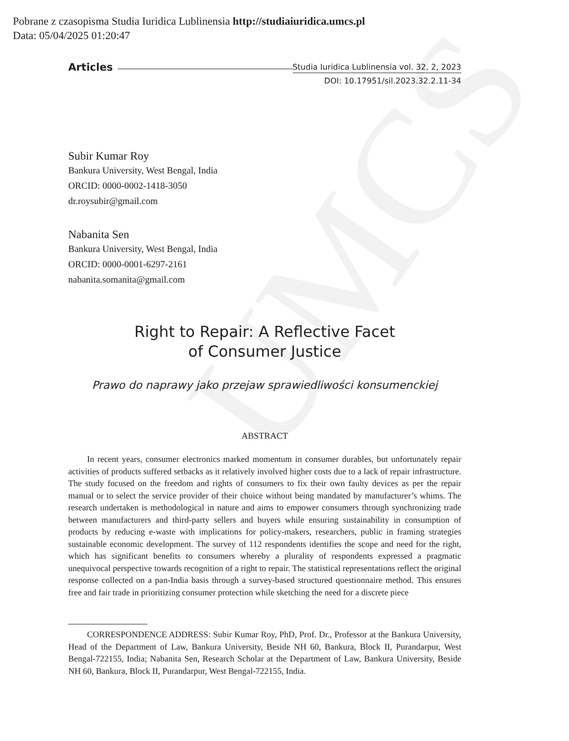UMCS
Pobrane z czasopisma Studia Iuridica Lublinensia http://studiaiuridica.umcs.pl
Data: 05/04/2025 01:20:47
Articles Studia Iuridica Lublinensia vol. 32, 2, 2023
DOI: 10.17951/sil.2023.32.2.11-34
Subir Kumar Roy
Bankura University, West Bengal, India
ORCID: 0000-0002-1418-3050
dr.roysubir@gmail.com
Nabanita Sen
Bankura University, West Bengal, India
ORCID: 0000-0001-6297-2161
nabanita.somanita@gmail.com
Right to Repair: A Reflective Facet
of Consumer Justice
Prawo do naprawy jako przejaw sprawiedliwości konsumenckiej
ABSTRACT
In recent years, consumer electronics marked momentum in consumer durables, but unfortunately repair activities of products suffered setbacks as it relatively involved higher costs due to a lack of repair infrastructure. The study focused on the freedom and rights of consumers to fix their own faulty devices as per the repair manual or to select the service provider of their choice without being mandated by manufacturer’s whims. The research undertaken is methodological in nature and aims to empower consumers through synchronizing trade between manufacturers and third-party sellers and buyers while ensuring sustainability in consumption of products by reducing e-waste with implications for policy-makers, researchers, public in framing strategies sustainable economic development. The survey of 112 respondents identifies the scope and need for the right, which has significant benefits to consumers whereby a plurality of respondents expressed a pragmatic unequivocal perspective towards recognition of a right to repair. The statistical representations reflect the original response collected on a pan-India basis through a survey-based structured questionnaire method. This ensures free and fair trade in prioritizing consumer protection while sketching the need for a discrete piece
CORRESPONDENCE ADDRESS: Subir Kumar Roy, PhD, Prof. Dr., Professor at the Bankura University, Head of the Department of Law, Bankura University, Beside NH 60, Bankura, Block II, Purandarpur, West Bengal-722155, India; Nabanita Sen, Research Scholar at the Department of Law, Bankura University, Beside NH 60, Bankura, Block II, Purandarpur, West Bengal-722155, India.